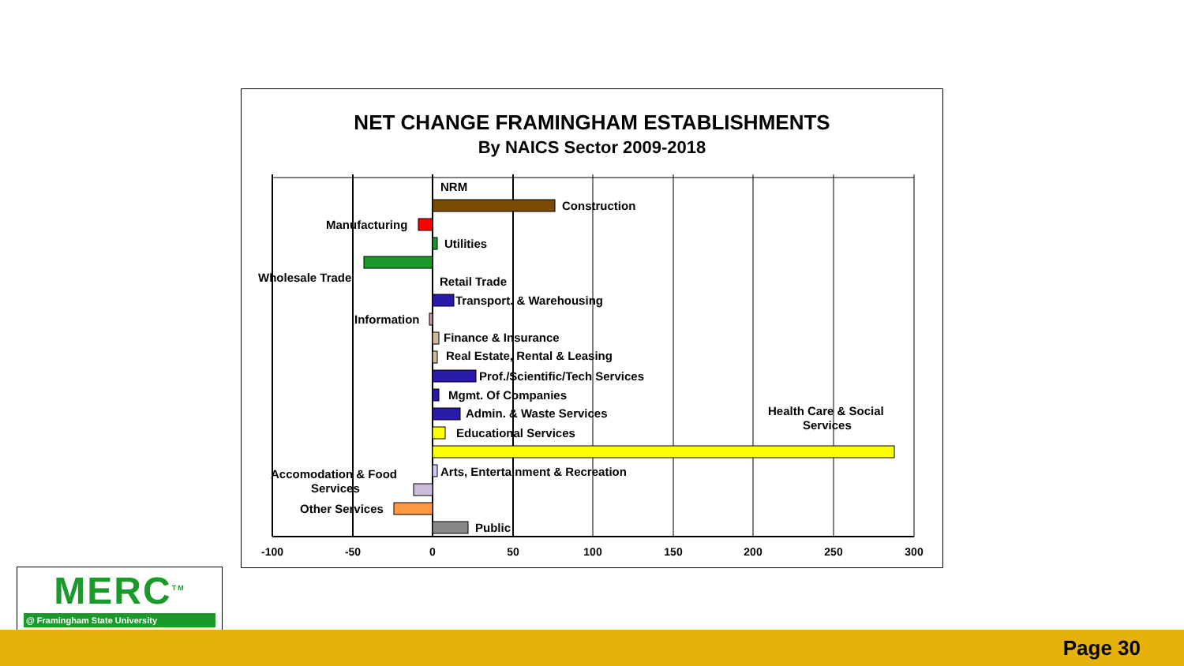NET CHANGE FRAMINGHAM ESTABLISHMENTS
By NAICS Sector 2009-2018
NRM
Construction
Manufacturing
Utilities
Wholesale Trade
Retail Trade
Transport. & Warehousing
Information
Finance & Insurance
Real Estate, Rental & Leasing
Prof./Scientific/Tech Services
Mgmt. Of Companies
Admin. & Waste Services
Educational Services
Health Care & Social
Services
Arts, Entertainment & Recreation
Accomodation & Food
Services
Other Services
Public
-100
-50
0
50
100
150
200
250
300
MERC<sup>TM</sup>
@ Framingham State University
Page 30